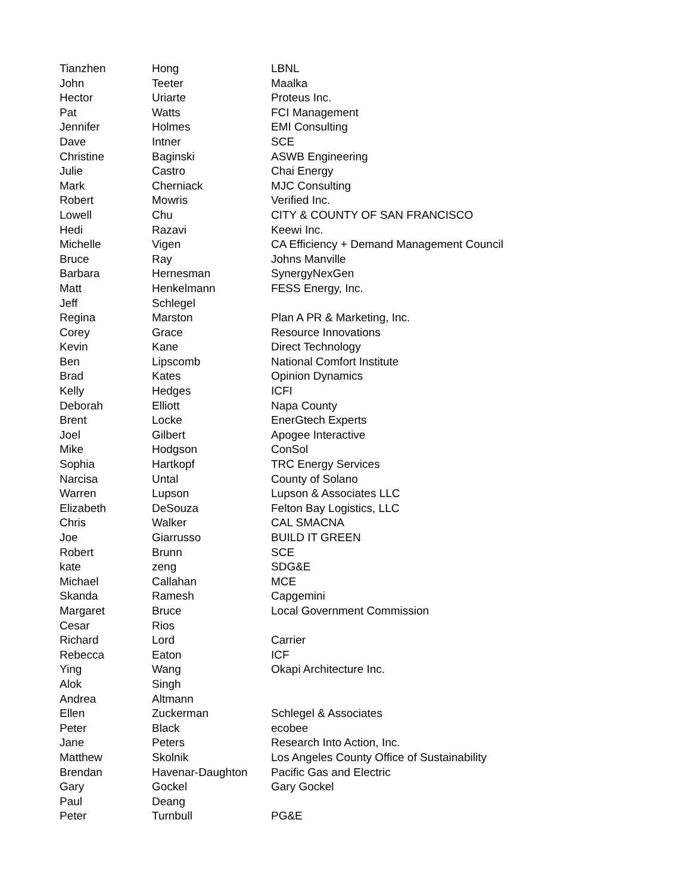| Tianzhen | Hong | LBNL |
| John | Teeter | Maalka |
| Hector | Uriarte | Proteus Inc. |
| Pat | Watts | FCI Management |
| Jennifer | Holmes | EMI Consulting |
| Dave | Intner | SCE |
| Christine | Baginski | ASWB Engineering |
| Julie | Castro | Chai Energy |
| Mark | Cherniack | MJC Consulting |
| Robert | Mowris | Verified Inc. |
| Lowell | Chu | CITY & COUNTY OF SAN FRANCISCO |
| Hedi | Razavi | Keewi Inc. |
| Michelle | Vigen | CA Efficiency + Demand Management Council |
| Bruce | Ray | Johns Manville |
| Barbara | Hernesman | SynergyNexGen |
| Matt | Henkelmann | FESS Energy, Inc. |
| Jeff | Schlegel | |
| Regina | Marston | Plan A PR & Marketing, Inc. |
| Corey | Grace | Resource Innovations |
| Kevin | Kane | Direct Technology |
| Ben | Lipscomb | National Comfort Institute |
| Brad | Kates | Opinion Dynamics |
| Kelly | Hedges | ICFI |
| Deborah | Elliott | Napa County |
| Brent | Locke | EnerGtech Experts |
| Joel | Gilbert | Apogee Interactive |
| Mike | Hodgson | ConSol |
| Sophia | Hartkopf | TRC Energy Services |
| Narcisa | Untal | County of Solano |
| Warren | Lupson | Lupson & Associates LLC |
| Elizabeth | DeSouza | Felton Bay Logistics, LLC |
| Chris | Walker | CAL SMACNA |
| Joe | Giarrusso | BUILD IT GREEN |
| Robert | Brunn | SCE |
| kate | zeng | SDG&E |
| Michael | Callahan | MCE |
| Skanda | Ramesh | Capgemini |
| Margaret | Bruce | Local Government Commission |
| Cesar | Rios | |
| Richard | Lord | Carrier |
| Rebecca | Eaton | ICF |
| Ying | Wang | Okapi Architecture Inc. |
| Alok | Singh | |
| Andrea | Altmann | |
| Ellen | Zuckerman | Schlegel & Associates |
| Peter | Black | ecobee |
| Jane | Peters | Research Into Action, Inc. |
| Matthew | Skolnik | Los Angeles County Office of Sustainability |
| Brendan | Havenar-Daughton | Pacific Gas and Electric |
| Gary | Gockel | Gary Gockel |
| Paul | Deang | |
| Peter | Turnbull | PG&E |